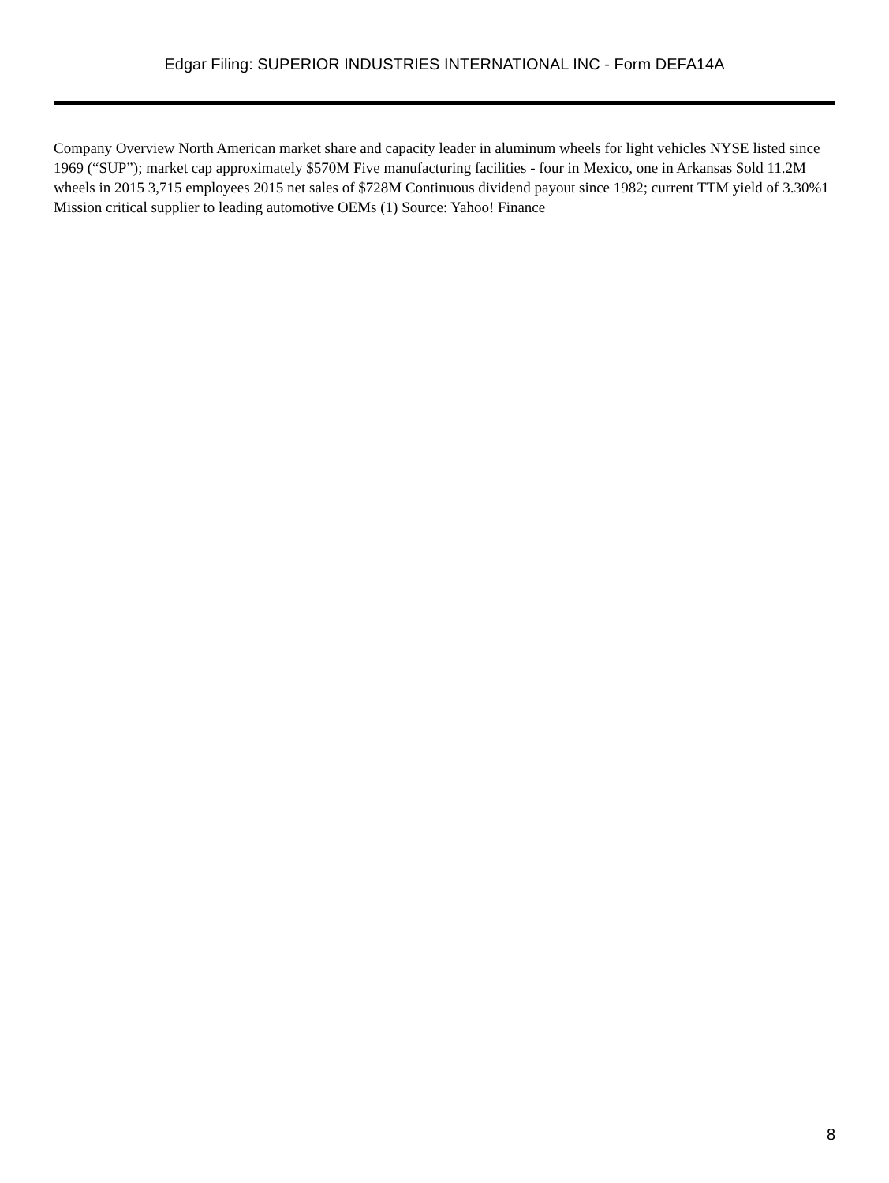Edgar Filing: SUPERIOR INDUSTRIES INTERNATIONAL INC - Form DEFA14A
Company Overview North American market share and capacity leader in aluminum wheels for light vehicles NYSE listed since 1969 (“SUP”); market cap approximately $570M Five manufacturing facilities - four in Mexico, one in Arkansas Sold 11.2M wheels in 2015 3,715 employees 2015 net sales of $728M Continuous dividend payout since 1982; current TTM yield of 3.30%1 Mission critical supplier to leading automotive OEMs (1) Source: Yahoo! Finance
8